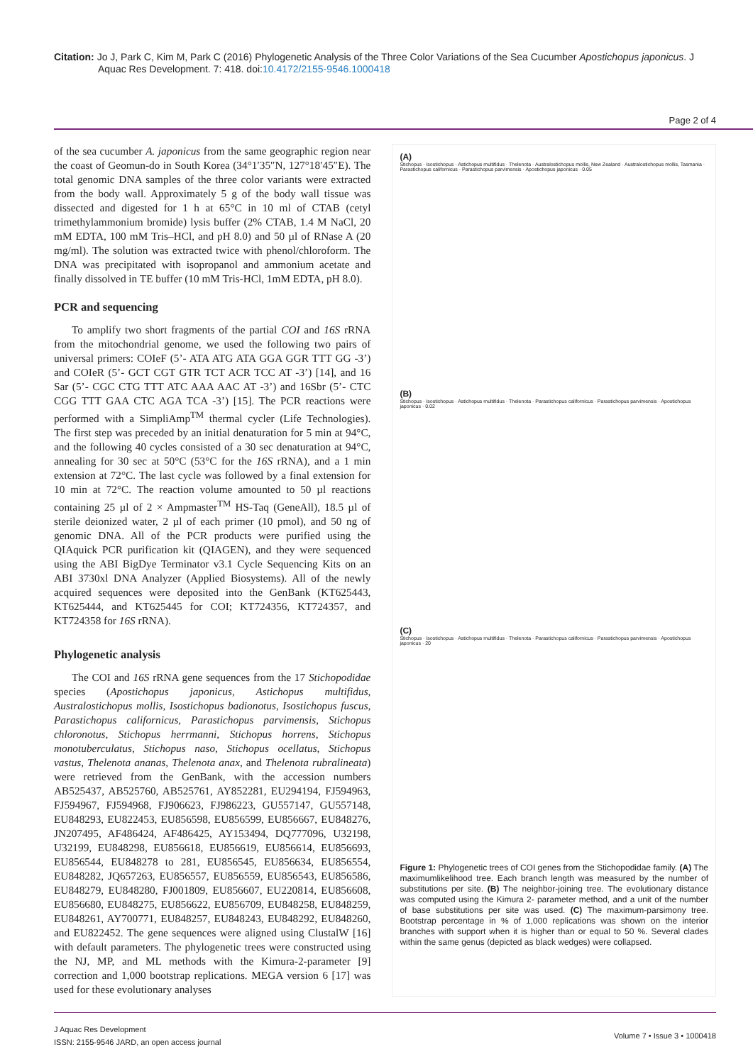Citation: Jo J, Park C, Kim M, Park C (2016) Phylogenetic Analysis of the Three Color Variations of the Sea Cucumber Apostichopus japonicus. J
Aquac Res Development. 7: 418. doi:10.4172/2155-9546.1000418
Page 2 of 4
of the sea cucumber A. japonicus from the same geographic region near the coast of Geomun-do in South Korea (34°1′35″N, 127°18′45″E). The total genomic DNA samples of the three color variants were extracted from the body wall. Approximately 5 g of the body wall tissue was dissected and digested for 1 h at 65°C in 10 ml of CTAB (cetyl trimethylammonium bromide) lysis buffer (2% CTAB, 1.4 M NaCl, 20 mM EDTA, 100 mM Tris–HCl, and pH 8.0) and 50 µl of RNase A (20 mg/ml). The solution was extracted twice with phenol/chloroform. The DNA was precipitated with isopropanol and ammonium acetate and finally dissolved in TE buffer (10 mM Tris-HCl, 1mM EDTA, pH 8.0).
PCR and sequencing
To amplify two short fragments of the partial COI and 16S rRNA from the mitochondrial genome, we used the following two pairs of universal primers: COIeF (5’- ATA ATG ATA GGA GGR TTT GG -3’) and COIeR (5’- GCT CGT GTR TCT ACR TCC AT -3’) [14], and 16 Sar (5’- CGC CTG TTT ATC AAA AAC AT -3’) and 16Sbr (5’- CTC CGG TTT GAA CTC AGA TCA -3’) [15]. The PCR reactions were performed with a SimpliAmp<sup>TM</sup> thermal cycler (Life Technologies). The first step was preceded by an initial denaturation for 5 min at 94°C, and the following 40 cycles consisted of a 30 sec denaturation at 94°C, annealing for 30 sec at 50°C (53°C for the 16S rRNA), and a 1 min extension at 72°C. The last cycle was followed by a final extension for 10 min at 72°C. The reaction volume amounted to 50 µl reactions containing 25 µl of 2 × Ampmaster<sup>TM</sup> HS-Taq (GeneAll), 18.5 µl of sterile deionized water, 2 µl of each primer (10 pmol), and 50 ng of genomic DNA. All of the PCR products were purified using the QIAquick PCR purification kit (QIAGEN), and they were sequenced using the ABI BigDye Terminator v3.1 Cycle Sequencing Kits on an ABI 3730xl DNA Analyzer (Applied Biosystems). All of the newly acquired sequences were deposited into the GenBank (KT625443, KT625444, and KT625445 for COI; KT724356, KT724357, and KT724358 for 16S rRNA).
Phylogenetic analysis
The COI and 16S rRNA gene sequences from the 17 Stichopodidae species (Apostichopus japonicus, Astichopus multifidus, Australostichopus mollis, Isostichopus badionotus, Isostichopus fuscus, Parastichopus californicus, Parastichopus parvimensis, Stichopus chloronotus, Stichopus herrmanni, Stichopus horrens, Stichopus monotuberculatus, Stichopus naso, Stichopus ocellatus, Stichopus vastus, Thelenota ananas, Thelenota anax, and Thelenota rubralineata) were retrieved from the GenBank, with the accession numbers AB525437, AB525760, AB525761, AY852281, EU294194, FJ594963, FJ594967, FJ594968, FJ906623, FJ986223, GU557147, GU557148, EU848293, EU822453, EU856598, EU856599, EU856667, EU848276, JN207495, AF486424, AF486425, AY153494, DQ777096, U32198, U32199, EU848298, EU856618, EU856619, EU856614, EU856693, EU856544, EU848278 to 281, EU856545, EU856634, EU856554, EU848282, JQ657263, EU856557, EU856559, EU856543, EU856586, EU848279, EU848280, FJ001809, EU856607, EU220814, EU856608, EU856680, EU848275, EU856622, EU856709, EU848258, EU848259, EU848261, AY700771, EU848257, EU848243, EU848292, EU848260, and EU822452. The gene sequences were aligned using ClustalW [16] with default parameters. The phylogenetic trees were constructed using the NJ, MP, and ML methods with the Kimura-2-parameter [9] correction and 1,000 bootstrap replications. MEGA version 6 [17] was used for these evolutionary analyses
(A)
Stichopus · Isostichopus · Astichopus multifidus · Thelenota · Australostichopus mollis, New Zealand · Australostichopus mollis, Tasmania · Parastichopus californicus · Parastichopus parvimensis · Apostichopus japonicus · 0.05
(B)
Stichopus · Isostichopus · Astichopus multifidus · Thelenota · Parastichopus californicus · Parastichopus parvimensis · Apostichopus japonicus · 0.02
(C)
Stichopus · Isostichopus · Astichopus multifidus · Thelenota · Parastichopus californicus · Parastichopus parvimensis · Apostichopus japonicus · 20
Figure 1: Phylogenetic trees of COI genes from the Stichopodidae family. (A) The maximumlikelihood tree. Each branch length was measured by the number of substitutions per site. (B) The neighbor-joining tree. The evolutionary distance was computed using the Kimura 2- parameter method, and a unit of the number of base substitutions per site was used. (C) The maximum-parsimony tree. Bootstrap percentage in % of 1,000 replications was shown on the interior branches with support when it is higher than or equal to 50 %. Several clades within the same genus (depicted as black wedges) were collapsed.
J Aquac Res Development
ISSN: 2155-9546 JARD, an open access journal
Volume 7 • Issue 3 • 1000418